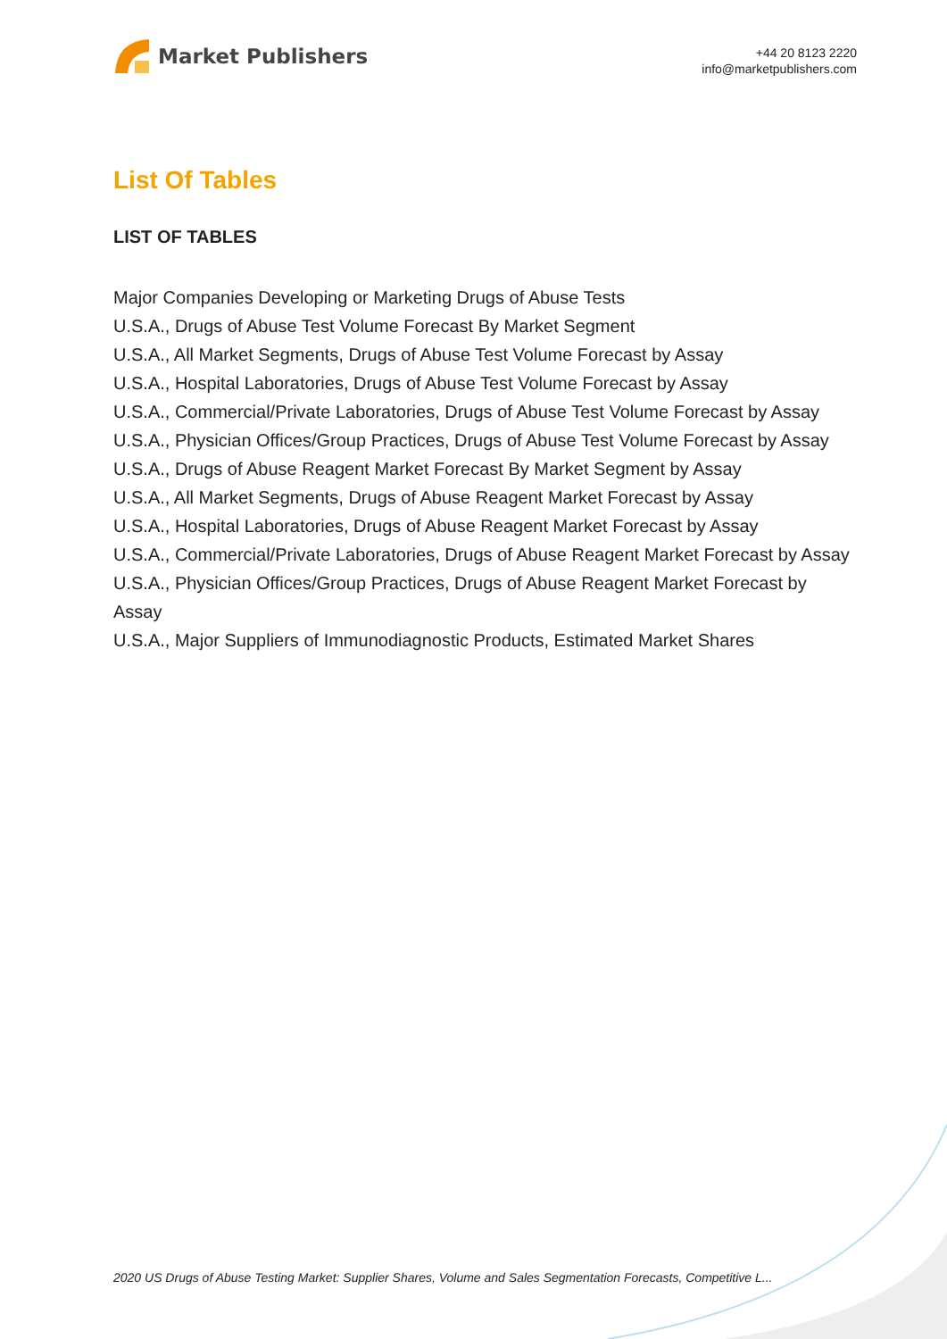Market Publishers
+44 20 8123 2220
info@marketpublishers.com
List Of Tables
LIST OF TABLES
Major Companies Developing or Marketing Drugs of Abuse Tests
U.S.A., Drugs of Abuse Test Volume Forecast By Market Segment
U.S.A., All Market Segments, Drugs of Abuse Test Volume Forecast by Assay
U.S.A., Hospital Laboratories, Drugs of Abuse Test Volume Forecast by Assay
U.S.A., Commercial/Private Laboratories, Drugs of Abuse Test Volume Forecast by Assay
U.S.A., Physician Offices/Group Practices, Drugs of Abuse Test Volume Forecast by Assay
U.S.A., Drugs of Abuse Reagent Market Forecast By Market Segment by Assay
U.S.A., All Market Segments, Drugs of Abuse Reagent Market Forecast by Assay
U.S.A., Hospital Laboratories, Drugs of Abuse Reagent Market Forecast by Assay
U.S.A., Commercial/Private Laboratories, Drugs of Abuse Reagent Market Forecast by Assay
U.S.A., Physician Offices/Group Practices, Drugs of Abuse Reagent Market Forecast by Assay
U.S.A., Major Suppliers of Immunodiagnostic Products, Estimated Market Shares
2020 US Drugs of Abuse Testing Market: Supplier Shares, Volume and Sales Segmentation Forecasts, Competitive L...